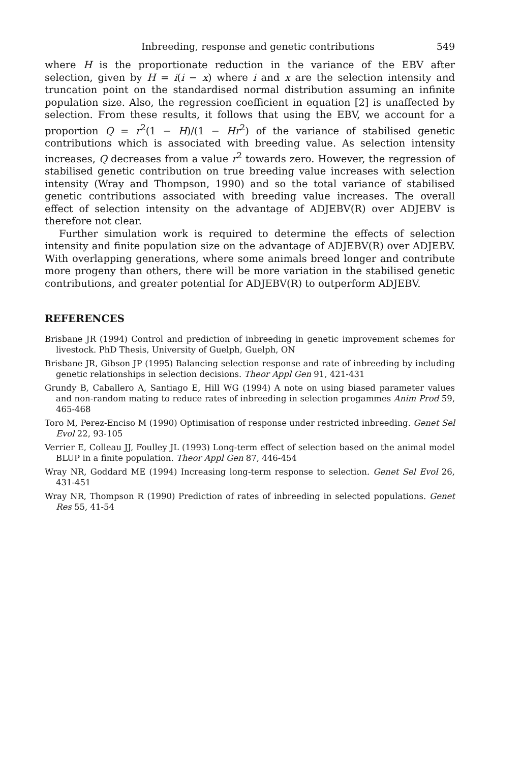Inbreeding, response and genetic contributions 549
where H is the proportionate reduction in the variance of the EBV after selection, given by H = i(i − x) where i and x are the selection intensity and truncation point on the standardised normal distribution assuming an infinite population size. Also, the regression coefficient in equation [2] is unaffected by selection. From these results, it follows that using the EBV, we account for a proportion Q = r<sup>2</sup>(1 − H)/(1 − Hr<sup>2</sup>) of the variance of stabilised genetic contributions which is associated with breeding value. As selection intensity increases, Q decreases from a value r<sup>2</sup> towards zero. However, the regression of stabilised genetic contribution on true breeding value increases with selection intensity (Wray and Thompson, 1990) and so the total variance of stabilised genetic contributions associated with breeding value increases. The overall effect of selection intensity on the advantage of ADJEBV(R) over ADJEBV is therefore not clear.
Further simulation work is required to determine the effects of selection intensity and finite population size on the advantage of ADJEBV(R) over ADJEBV. With overlapping generations, where some animals breed longer and contribute more progeny than others, there will be more variation in the stabilised genetic contributions, and greater potential for ADJEBV(R) to outperform ADJEBV.
REFERENCES
Brisbane JR (1994) Control and prediction of inbreeding in genetic improvement schemes for livestock. PhD Thesis, University of Guelph, Guelph, ON
Brisbane JR, Gibson JP (1995) Balancing selection response and rate of inbreeding by including genetic relationships in selection decisions. Theor Appl Gen 91, 421-431
Grundy B, Caballero A, Santiago E, Hill WG (1994) A note on using biased parameter values and non-random mating to reduce rates of inbreeding in selection progammes Anim Prod 59, 465-468
Toro M, Perez-Enciso M (1990) Optimisation of response under restricted inbreeding. Genet Sel Evol 22, 93-105
Verrier E, Colleau JJ, Foulley JL (1993) Long-term effect of selection based on the animal model BLUP in a finite population. Theor Appl Gen 87, 446-454
Wray NR, Goddard ME (1994) Increasing long-term response to selection. Genet Sel Evol 26, 431-451
Wray NR, Thompson R (1990) Prediction of rates of inbreeding in selected populations. Genet Res 55, 41-54